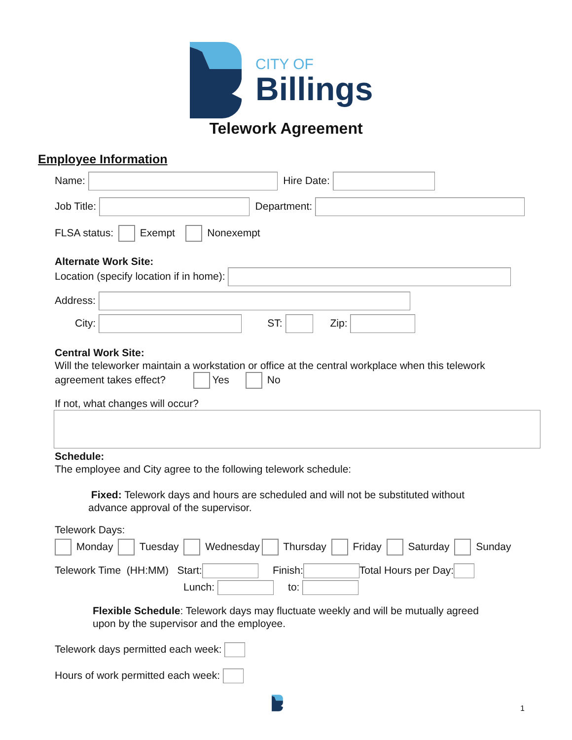CITY OF
Billings
Telework Agreement
Employee Information
Name: Hire Date:
Job Title: Department:
FLSA status: Exempt Nonexempt
Alternate Work Site:
Location (specify location if in home):
Address:
City: ST: Zip:
Central Work Site:
Will the teleworker maintain a workstation or office at the central workplace when this telework
agreement takes effect? Yes No
If not, what changes will occur?
Schedule:
The employee and City agree to the following telework schedule:
Fixed: Telework days and hours are scheduled and will not be substituted without
advance approval of the supervisor.
Telework Days:
Monday Tuesday Wednesday Thursday Friday Saturday Sunday
Telework Time (HH:MM) Start: Finish: Total Hours per Day:
Lunch: to:
Flexible Schedule: Telework days may fluctuate weekly and will be mutually agreed
upon by the supervisor and the employee.
Telework days permitted each week:
Hours of work permitted each week:
1